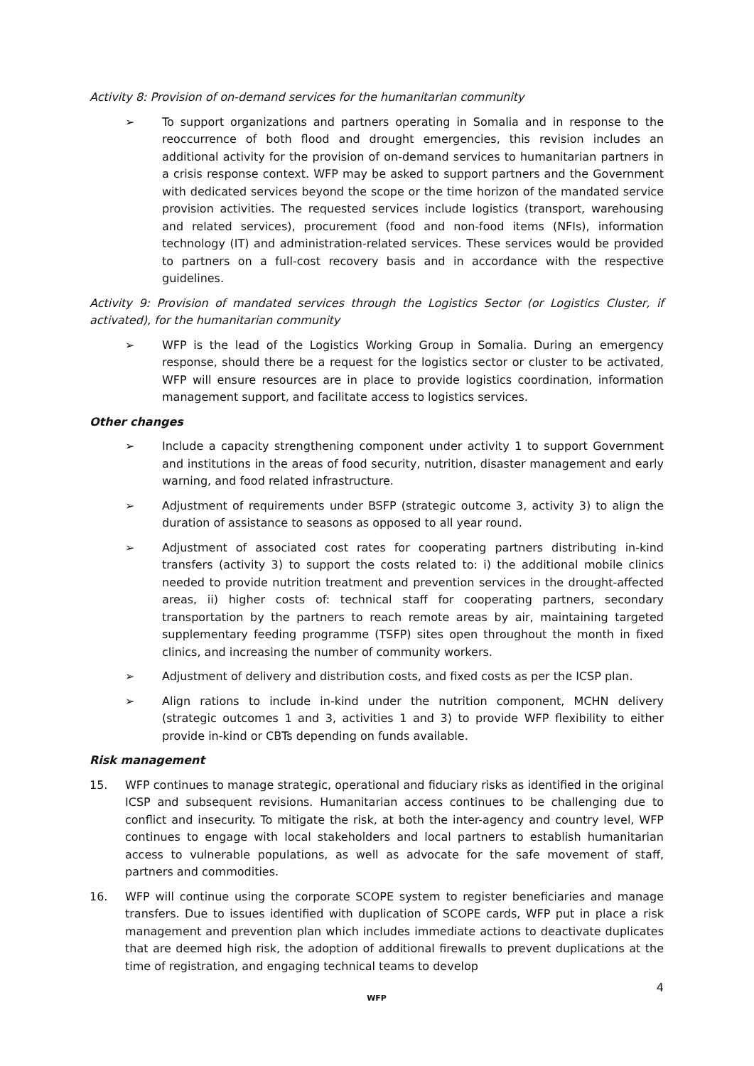Activity 8: Provision of on-demand services for the humanitarian community
➢ To support organizations and partners operating in Somalia and in response to the reoccurrence of both flood and drought emergencies, this revision includes an additional activity for the provision of on-demand services to humanitarian partners in a crisis response context. WFP may be asked to support partners and the Government with dedicated services beyond the scope or the time horizon of the mandated service provision activities. The requested services include logistics (transport, warehousing and related services), procurement (food and non-food items (NFIs), information technology (IT) and administration-related services. These services would be provided to partners on a full-cost recovery basis and in accordance with the respective guidelines.
Activity 9: Provision of mandated services through the Logistics Sector (or Logistics Cluster, if activated), for the humanitarian community
➢ WFP is the lead of the Logistics Working Group in Somalia. During an emergency response, should there be a request for the logistics sector or cluster to be activated, WFP will ensure resources are in place to provide logistics coordination, information management support, and facilitate access to logistics services.
Other changes
➢ Include a capacity strengthening component under activity 1 to support Government and institutions in the areas of food security, nutrition, disaster management and early warning, and food related infrastructure.
➢ Adjustment of requirements under BSFP (strategic outcome 3, activity 3) to align the duration of assistance to seasons as opposed to all year round.
➢ Adjustment of associated cost rates for cooperating partners distributing in-kind transfers (activity 3) to support the costs related to: i) the additional mobile clinics needed to provide nutrition treatment and prevention services in the drought-affected areas, ii) higher costs of: technical staff for cooperating partners, secondary transportation by the partners to reach remote areas by air, maintaining targeted supplementary feeding programme (TSFP) sites open throughout the month in fixed clinics, and increasing the number of community workers.
➢ Adjustment of delivery and distribution costs, and fixed costs as per the ICSP plan.
➢ Align rations to include in-kind under the nutrition component, MCHN delivery (strategic outcomes 1 and 3, activities 1 and 3) to provide WFP flexibility to either provide in-kind or CBTs depending on funds available.
Risk management
15. WFP continues to manage strategic, operational and fiduciary risks as identified in the original ICSP and subsequent revisions. Humanitarian access continues to be challenging due to conflict and insecurity. To mitigate the risk, at both the inter-agency and country level, WFP continues to engage with local stakeholders and local partners to establish humanitarian access to vulnerable populations, as well as advocate for the safe movement of staff, partners and commodities.
16. WFP will continue using the corporate SCOPE system to register beneficiaries and manage transfers. Due to issues identified with duplication of SCOPE cards, WFP put in place a risk management and prevention plan which includes immediate actions to deactivate duplicates that are deemed high risk, the adoption of additional firewalls to prevent duplications at the time of registration, and engaging technical teams to develop
4
WFP